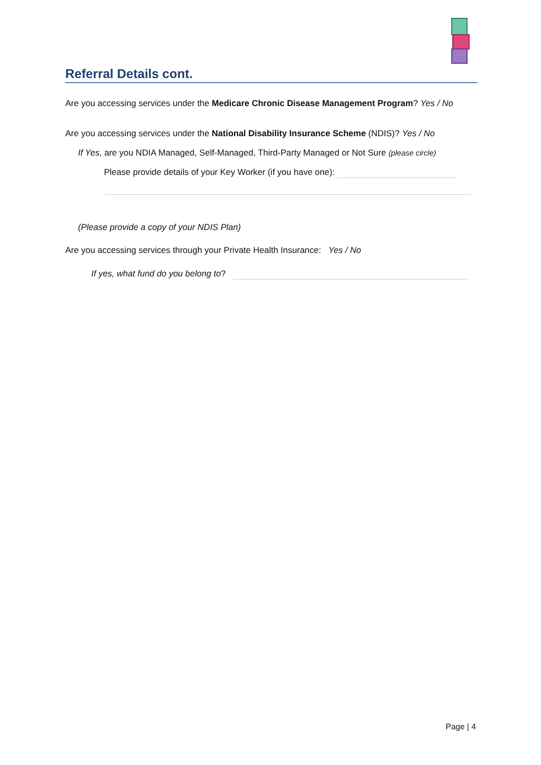Referral Details cont.
Are you accessing services under the Medicare Chronic Disease Management Program? Yes / No
Are you accessing services under the National Disability Insurance Scheme (NDIS)? Yes / No
If Yes, are you NDIA Managed, Self-Managed, Third-Party Managed or Not Sure (please circle)
Please provide details of your Key Worker (if you have one):
(Please provide a copy of your NDIS Plan)
Are you accessing services through your Private Health Insurance: Yes / No
If yes, what fund do you belong to?
Page | 4